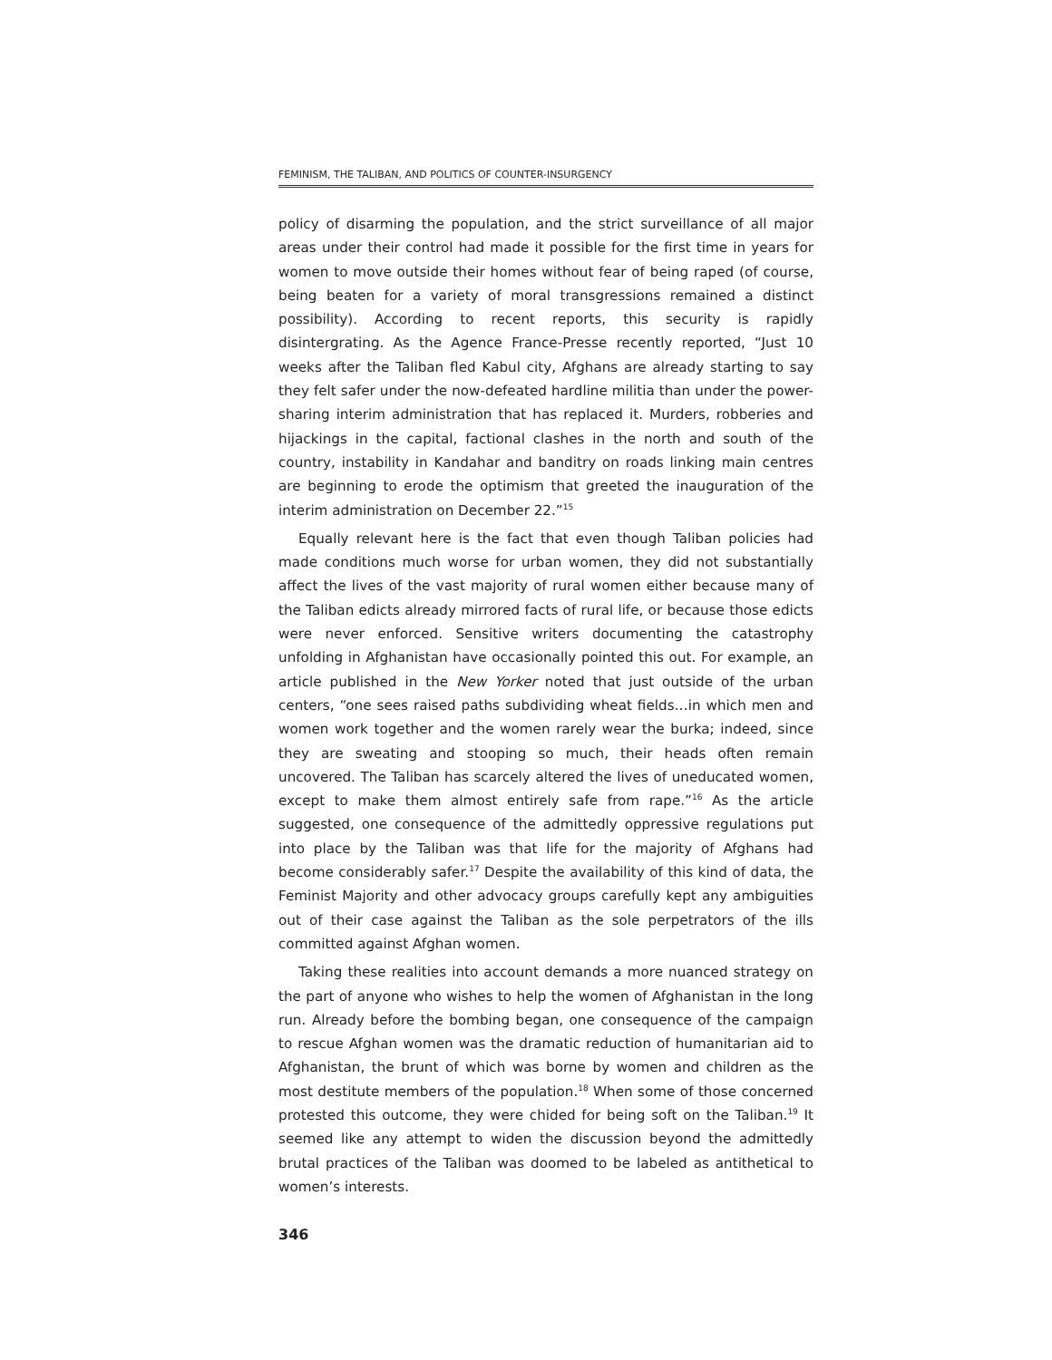FEMINISM, THE TALIBAN, AND POLITICS OF COUNTER-INSURGENCY
policy of disarming the population, and the strict surveillance of all major areas under their control had made it possible for the first time in years for women to move outside their homes without fear of being raped (of course, being beaten for a variety of moral transgressions remained a distinct possibility). According to recent reports, this security is rapidly disintergrating. As the Agence France-Presse recently reported, “Just 10 weeks after the Taliban fled Kabul city, Afghans are already starting to say they felt safer under the now-defeated hardline militia than under the power-sharing interim administration that has replaced it. Murders, robberies and hijackings in the capital, factional clashes in the north and south of the country, instability in Kandahar and banditry on roads linking main centres are beginning to erode the optimism that greeted the inauguration of the interim administration on December 22.”<sup>15</sup>
Equally relevant here is the fact that even though Taliban policies had made conditions much worse for urban women, they did not substantially affect the lives of the vast majority of rural women either because many of the Taliban edicts already mirrored facts of rural life, or because those edicts were never enforced. Sensitive writers documenting the catastrophy unfolding in Afghanistan have occasionally pointed this out. For example, an article published in the New Yorker noted that just outside of the urban centers, “one sees raised paths subdividing wheat fields…in which men and women work together and the women rarely wear the burka; indeed, since they are sweating and stooping so much, their heads often remain uncovered. The Taliban has scarcely altered the lives of uneducated women, except to make them almost entirely safe from rape.”<sup>16</sup> As the article suggested, one consequence of the admittedly oppressive regulations put into place by the Taliban was that life for the majority of Afghans had become considerably safer.<sup>17</sup> Despite the availability of this kind of data, the Feminist Majority and other advocacy groups carefully kept any ambiguities out of their case against the Taliban as the sole perpetrators of the ills committed against Afghan women.
Taking these realities into account demands a more nuanced strategy on the part of anyone who wishes to help the women of Afghanistan in the long run. Already before the bombing began, one consequence of the campaign to rescue Afghan women was the dramatic reduction of humanitarian aid to Afghanistan, the brunt of which was borne by women and children as the most destitute members of the population.<sup>18</sup> When some of those concerned protested this outcome, they were chided for being soft on the Taliban.<sup>19</sup> It seemed like any attempt to widen the discussion beyond the admittedly brutal practices of the Taliban was doomed to be labeled as antithetical to women’s interests.
346